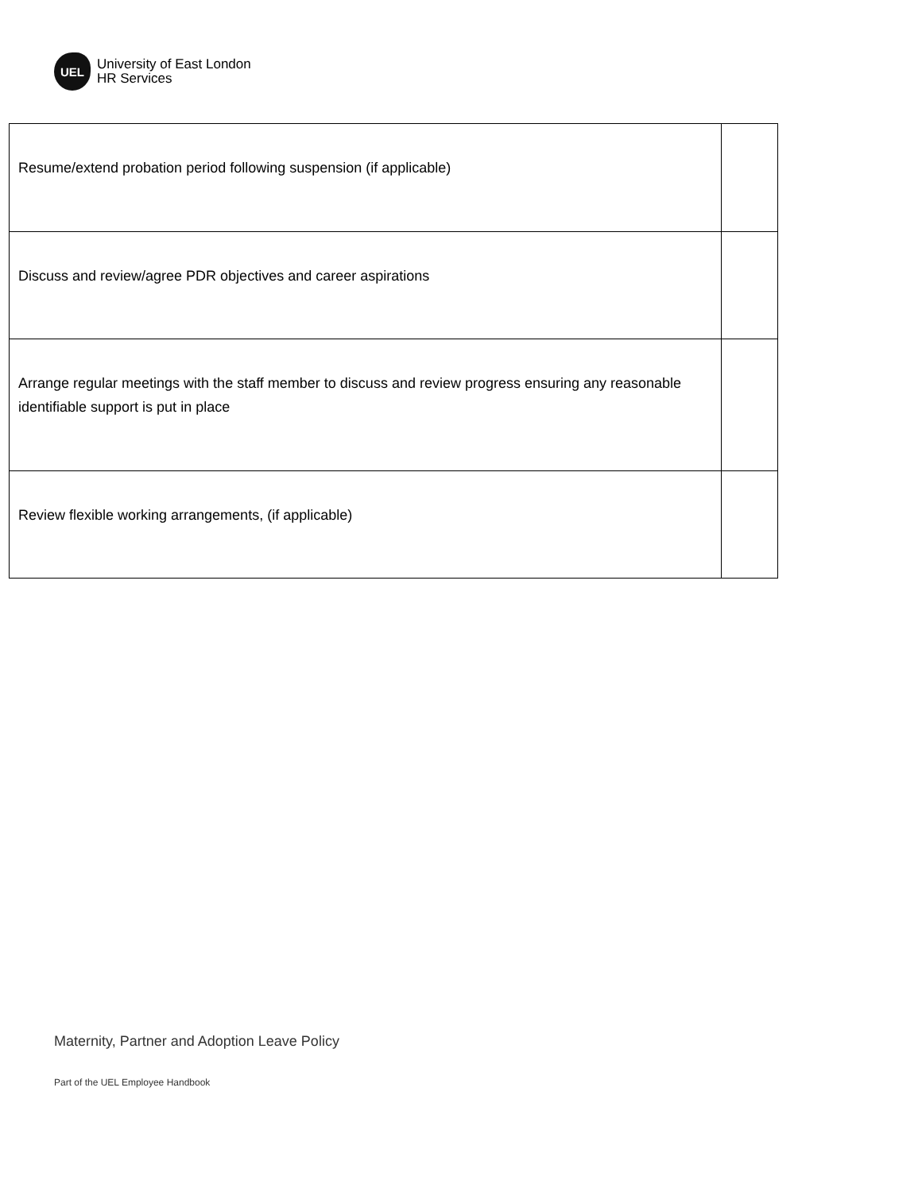UEL
University of East London
HR Services
| Resume/extend probation period following suspension (if applicable) | |
| Discuss and review/agree PDR objectives and career aspirations | |
| Arrange regular meetings with the staff member to discuss and review progress ensuring any reasonable identifiable support is put in place | |
| Review flexible working arrangements, (if applicable) | |
Maternity, Partner and Adoption Leave Policy
Part of the UEL Employee Handbook